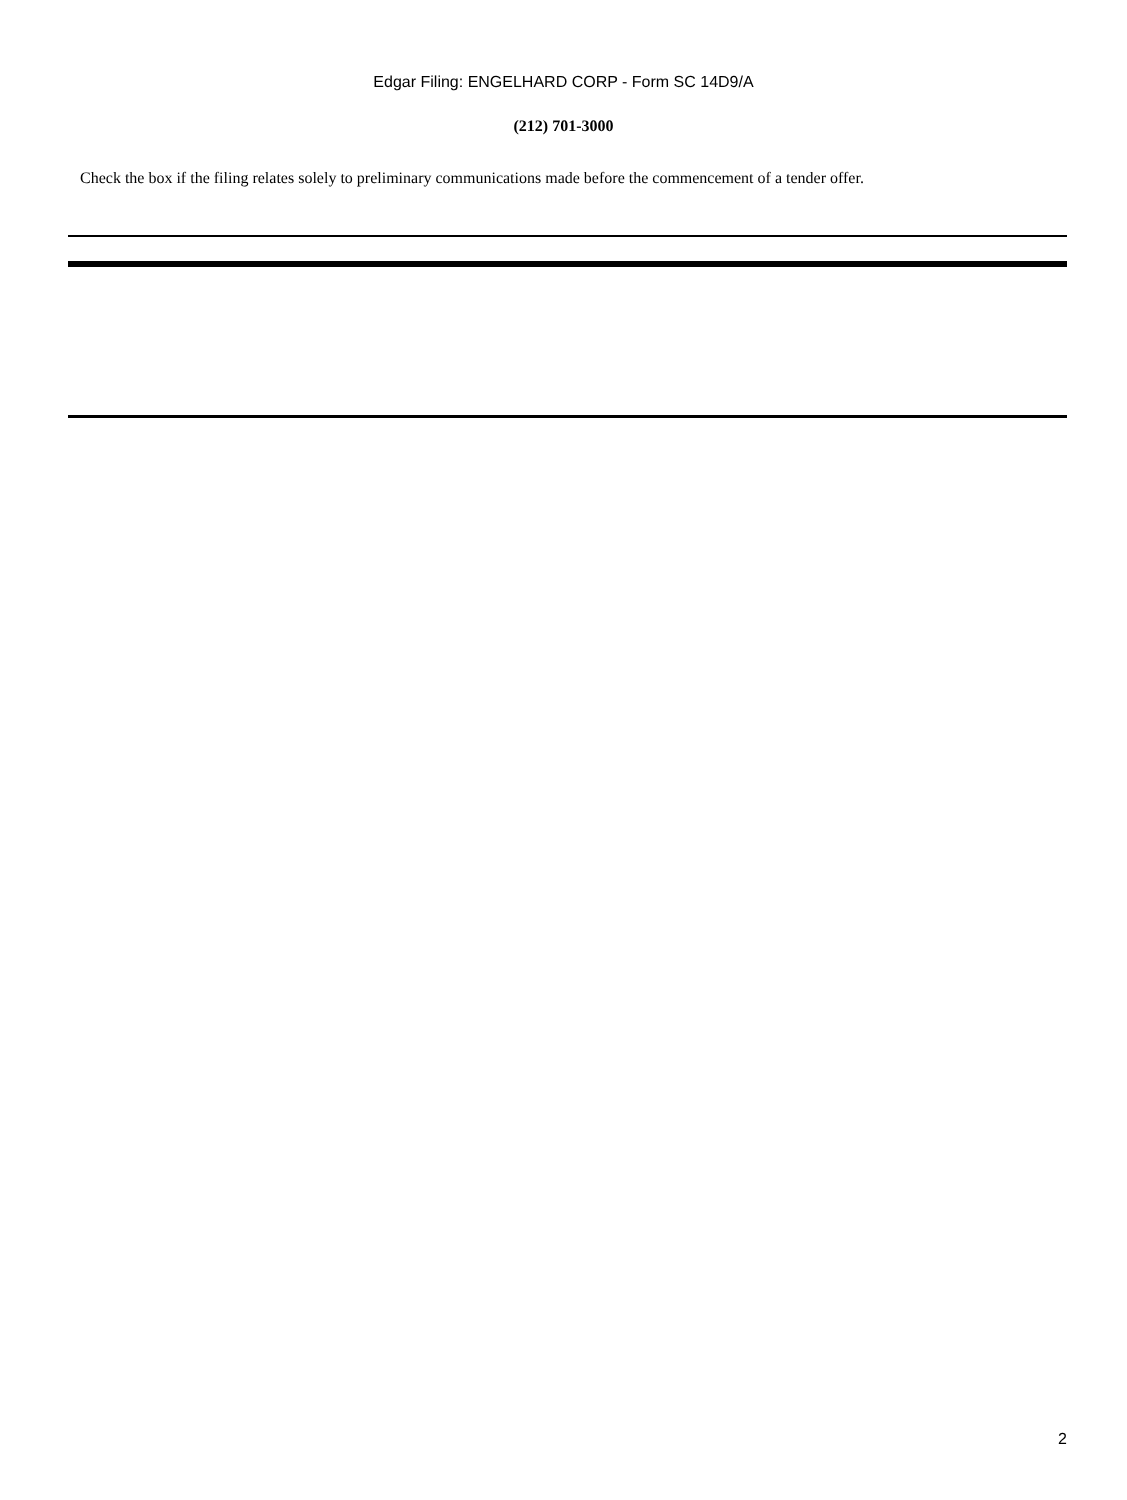Edgar Filing: ENGELHARD CORP - Form SC 14D9/A
(212) 701-3000
Check the box if the filing relates solely to preliminary communications made before the commencement of a tender offer.
2